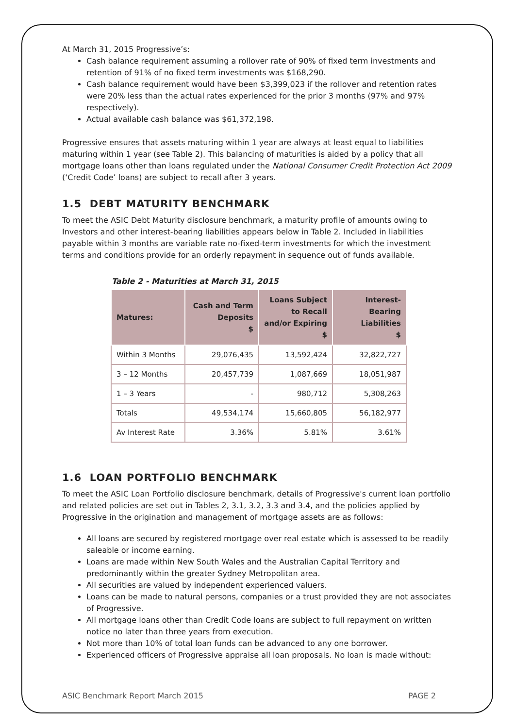At March 31, 2015 Progressive’s:
Cash balance requirement assuming a rollover rate of 90% of fixed term investments and retention of 91% of no fixed term investments was $168,290.
Cash balance requirement would have been $3,399,023 if the rollover and retention rates were 20% less than the actual rates experienced for the prior 3 months (97% and 97% respectively).
Actual available cash balance was $61,372,198.
Progressive ensures that assets maturing within 1 year are always at least equal to liabilities maturing within 1 year (see Table 2). This balancing of maturities is aided by a policy that all mortgage loans other than loans regulated under the National Consumer Credit Protection Act 2009 (‘Credit Code’ loans) are subject to recall after 3 years.
1.5 DEBT MATURITY BENCHMARK
To meet the ASIC Debt Maturity disclosure benchmark, a maturity profile of amounts owing to Investors and other interest-bearing liabilities appears below in Table 2. Included in liabilities payable within 3 months are variable rate no-fixed-term investments for which the investment terms and conditions provide for an orderly repayment in sequence out of funds available.
Table 2 - Maturities at March 31, 2015
| Matures: | Cash and Term Deposits $ | Loans Subject to Recall and/or Expiring $ | Interest-Bearing Liabilities $ |
| --- | --- | --- | --- |
| Within 3 Months | 29,076,435 | 13,592,424 | 32,822,727 |
| 3 – 12 Months | 20,457,739 | 1,087,669 | 18,051,987 |
| 1 – 3 Years | - | 980,712 | 5,308,263 |
| Totals | 49,534,174 | 15,660,805 | 56,182,977 |
| Av Interest Rate | 3.36% | 5.81% | 3.61% |
1.6 LOAN PORTFOLIO BENCHMARK
To meet the ASIC Loan Portfolio disclosure benchmark, details of Progressive's current loan portfolio and related policies are set out in Tables 2, 3.1, 3.2, 3.3 and 3.4, and the policies applied by Progressive in the origination and management of mortgage assets are as follows:
All loans are secured by registered mortgage over real estate which is assessed to be readily saleable or income earning.
Loans are made within New South Wales and the Australian Capital Territory and predominantly within the greater Sydney Metropolitan area.
All securities are valued by independent experienced valuers.
Loans can be made to natural persons, companies or a trust provided they are not associates of Progressive.
All mortgage loans other than Credit Code loans are subject to full repayment on written notice no later than three years from execution.
Not more than 10% of total loan funds can be advanced to any one borrower.
Experienced officers of Progressive appraise all loan proposals. No loan is made without:
ASIC Benchmark Report March 2015 PAGE 2